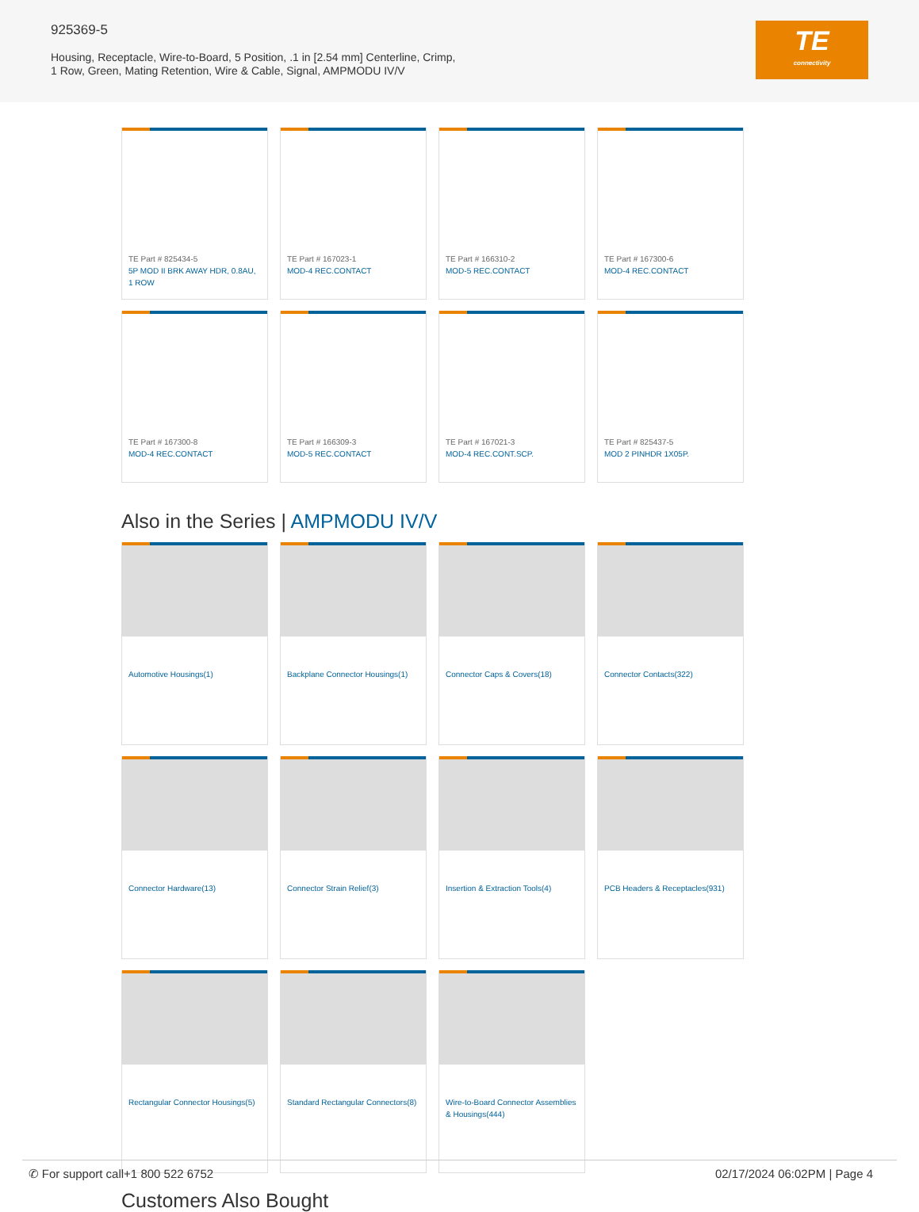925369-5
Housing, Receptacle, Wire-to-Board, 5 Position, .1 in [2.54 mm] Centerline, Crimp, 1 Row, Green, Mating Retention, Wire & Cable, Signal, AMPMODU IV/V
TE
connectivity
TE Part # 825434-5
5P MOD II BRK AWAY HDR, 0.8AU, 1 ROW
TE Part # 167023-1
MOD-4 REC.CONTACT
TE Part # 166310-2
MOD-5 REC.CONTACT
TE Part # 167300-6
MOD-4 REC.CONTACT
TE Part # 167300-8
MOD-4 REC.CONTACT
TE Part # 166309-3
MOD-5 REC.CONTACT
TE Part # 167021-3
MOD-4 REC.CONT.SCP.
TE Part # 825437-5
MOD 2 PINHDR 1X05P.
Also in the Series | AMPMODU IV/V
Automotive Housings(1)
Backplane Connector Housings(1)
Connector Caps & Covers(18)
Connector Contacts(322)
Connector Hardware(13)
Connector Strain Relief(3)
Insertion & Extraction Tools(4)
PCB Headers & Receptacles(931)
Rectangular Connector Housings(5)
Standard Rectangular Connectors(8)
Wire-to-Board Connector Assemblies & Housings(444)
Customers Also Bought
✆ For support call+1 800 522 6752 02/17/2024 06:02PM | Page 4